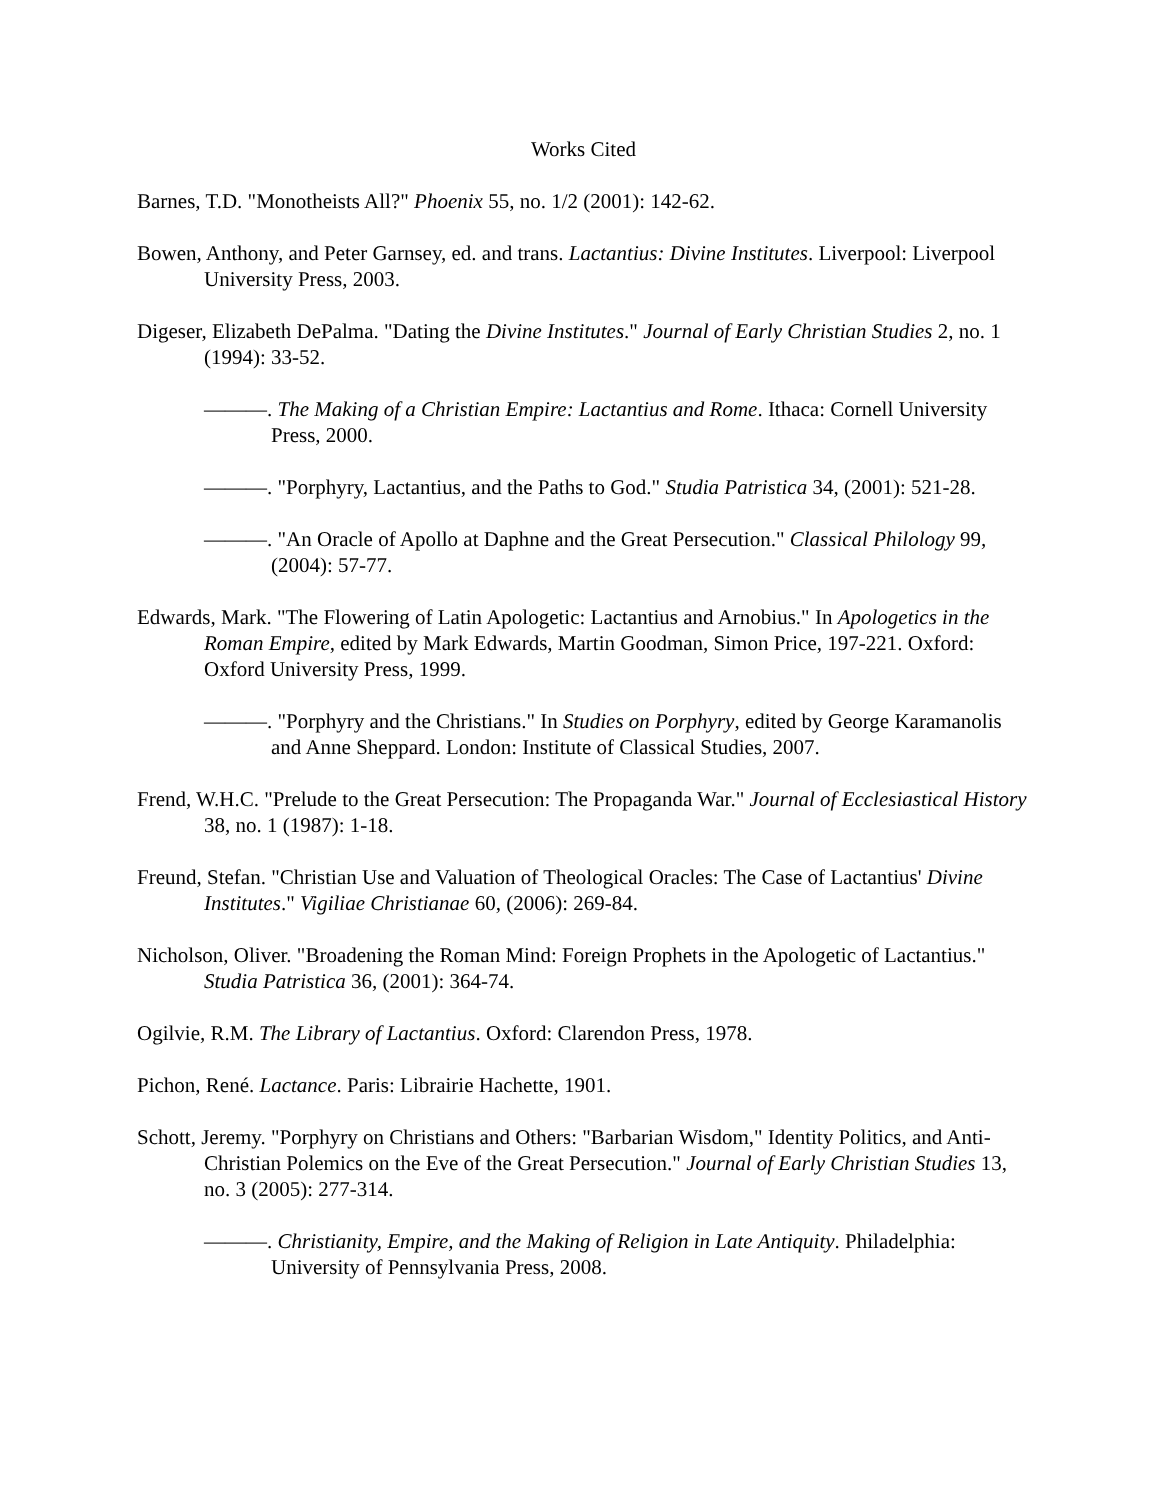Works Cited
Barnes, T.D. "Monotheists All?" Phoenix 55, no. 1/2 (2001): 142-62.
Bowen, Anthony, and Peter Garnsey, ed. and trans. Lactantius: Divine Institutes. Liverpool: Liverpool University Press, 2003.
Digeser, Elizabeth DePalma. "Dating the Divine Institutes." Journal of Early Christian Studies 2, no. 1 (1994): 33-52.
———. The Making of a Christian Empire: Lactantius and Rome. Ithaca: Cornell University Press, 2000.
———. "Porphyry, Lactantius, and the Paths to God." Studia Patristica 34, (2001): 521-28.
———. "An Oracle of Apollo at Daphne and the Great Persecution." Classical Philology 99, (2004): 57-77.
Edwards, Mark. "The Flowering of Latin Apologetic: Lactantius and Arnobius." In Apologetics in the Roman Empire, edited by Mark Edwards, Martin Goodman, Simon Price, 197-221. Oxford: Oxford University Press, 1999.
———. "Porphyry and the Christians." In Studies on Porphyry, edited by George Karamanolis and Anne Sheppard. London: Institute of Classical Studies, 2007.
Frend, W.H.C. "Prelude to the Great Persecution: The Propaganda War." Journal of Ecclesiastical History 38, no. 1 (1987): 1-18.
Freund, Stefan. "Christian Use and Valuation of Theological Oracles: The Case of Lactantius' Divine Institutes." Vigiliae Christianae 60, (2006): 269-84.
Nicholson, Oliver. "Broadening the Roman Mind: Foreign Prophets in the Apologetic of Lactantius." Studia Patristica 36, (2001): 364-74.
Ogilvie, R.M. The Library of Lactantius. Oxford: Clarendon Press, 1978.
Pichon, René. Lactance. Paris: Librairie Hachette, 1901.
Schott, Jeremy. "Porphyry on Christians and Others: "Barbarian Wisdom," Identity Politics, and Anti-Christian Polemics on the Eve of the Great Persecution." Journal of Early Christian Studies 13, no. 3 (2005): 277-314.
———. Christianity, Empire, and the Making of Religion in Late Antiquity. Philadelphia: University of Pennsylvania Press, 2008.